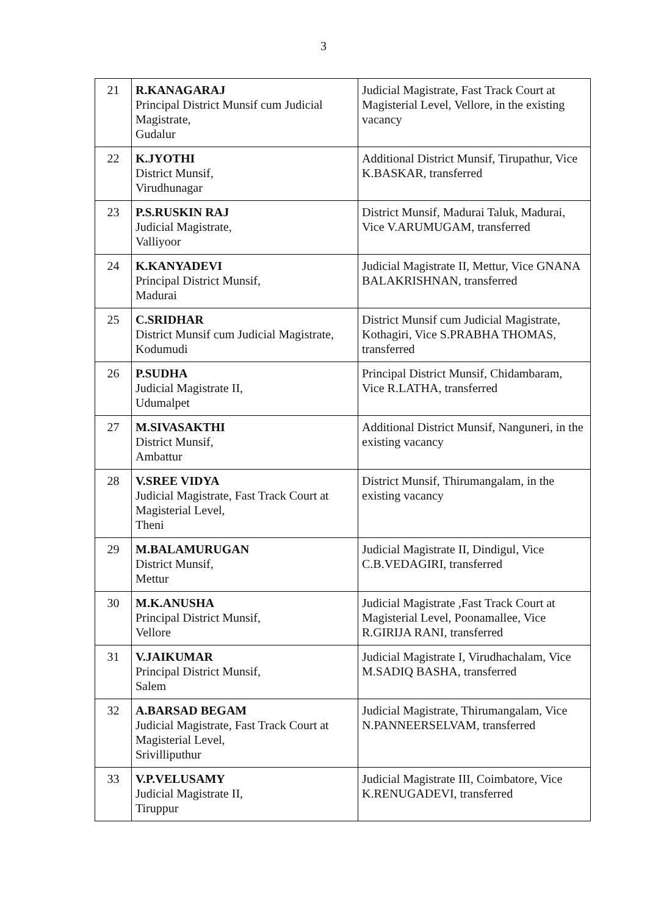3
| 21 | R.KANAGARAJ Principal District Munsif cum Judicial Magistrate, Gudalur | Judicial Magistrate, Fast Track Court at Magisterial Level, Vellore, in the existing vacancy |
| 22 | K.JYOTHI District Munsif, Virudhunagar | Additional District Munsif, Tirupathur, Vice K.BASKAR, transferred |
| 23 | P.S.RUSKIN RAJ Judicial Magistrate, Valliyoor | District Munsif, Madurai Taluk, Madurai, Vice V.ARUMUGAM, transferred |
| 24 | K.KANYADEVI Principal District Munsif, Madurai | Judicial Magistrate II, Mettur, Vice GNANA BALAKRISHNAN, transferred |
| 25 | C.SRIDHAR District Munsif cum Judicial Magistrate, Kodumudi | District Munsif cum Judicial Magistrate, Kothagiri, Vice S.PRABHA THOMAS, transferred |
| 26 | P.SUDHA Judicial Magistrate II, Udumalpet | Principal District Munsif, Chidambaram, Vice R.LATHA, transferred |
| 27 | M.SIVASAKTHI District Munsif, Ambattur | Additional District Munsif, Nanguneri, in the existing vacancy |
| 28 | V.SREE VIDYA Judicial Magistrate, Fast Track Court at Magisterial Level, Theni | District Munsif, Thirumangalam, in the existing vacancy |
| 29 | M.BALAMURUGAN District Munsif, Mettur | Judicial Magistrate II, Dindigul, Vice C.B.VEDAGIRI, transferred |
| 30 | M.K.ANUSHA Principal District Munsif, Vellore | Judicial Magistrate ,Fast Track Court at Magisterial Level, Poonamallee, Vice R.GIRIJA RANI, transferred |
| 31 | V.JAIKUMAR Principal District Munsif, Salem | Judicial Magistrate I, Virudhachalam, Vice M.SADIQ BASHA, transferred |
| 32 | A.BARSAD BEGAM Judicial Magistrate, Fast Track Court at Magisterial Level, Srivilliputhur | Judicial Magistrate, Thirumangalam, Vice N.PANNEERSELVAM, transferred |
| 33 | V.P.VELUSAMY Judicial Magistrate II, Tiruppur | Judicial Magistrate III, Coimbatore, Vice K.RENUGADEVI, transferred |